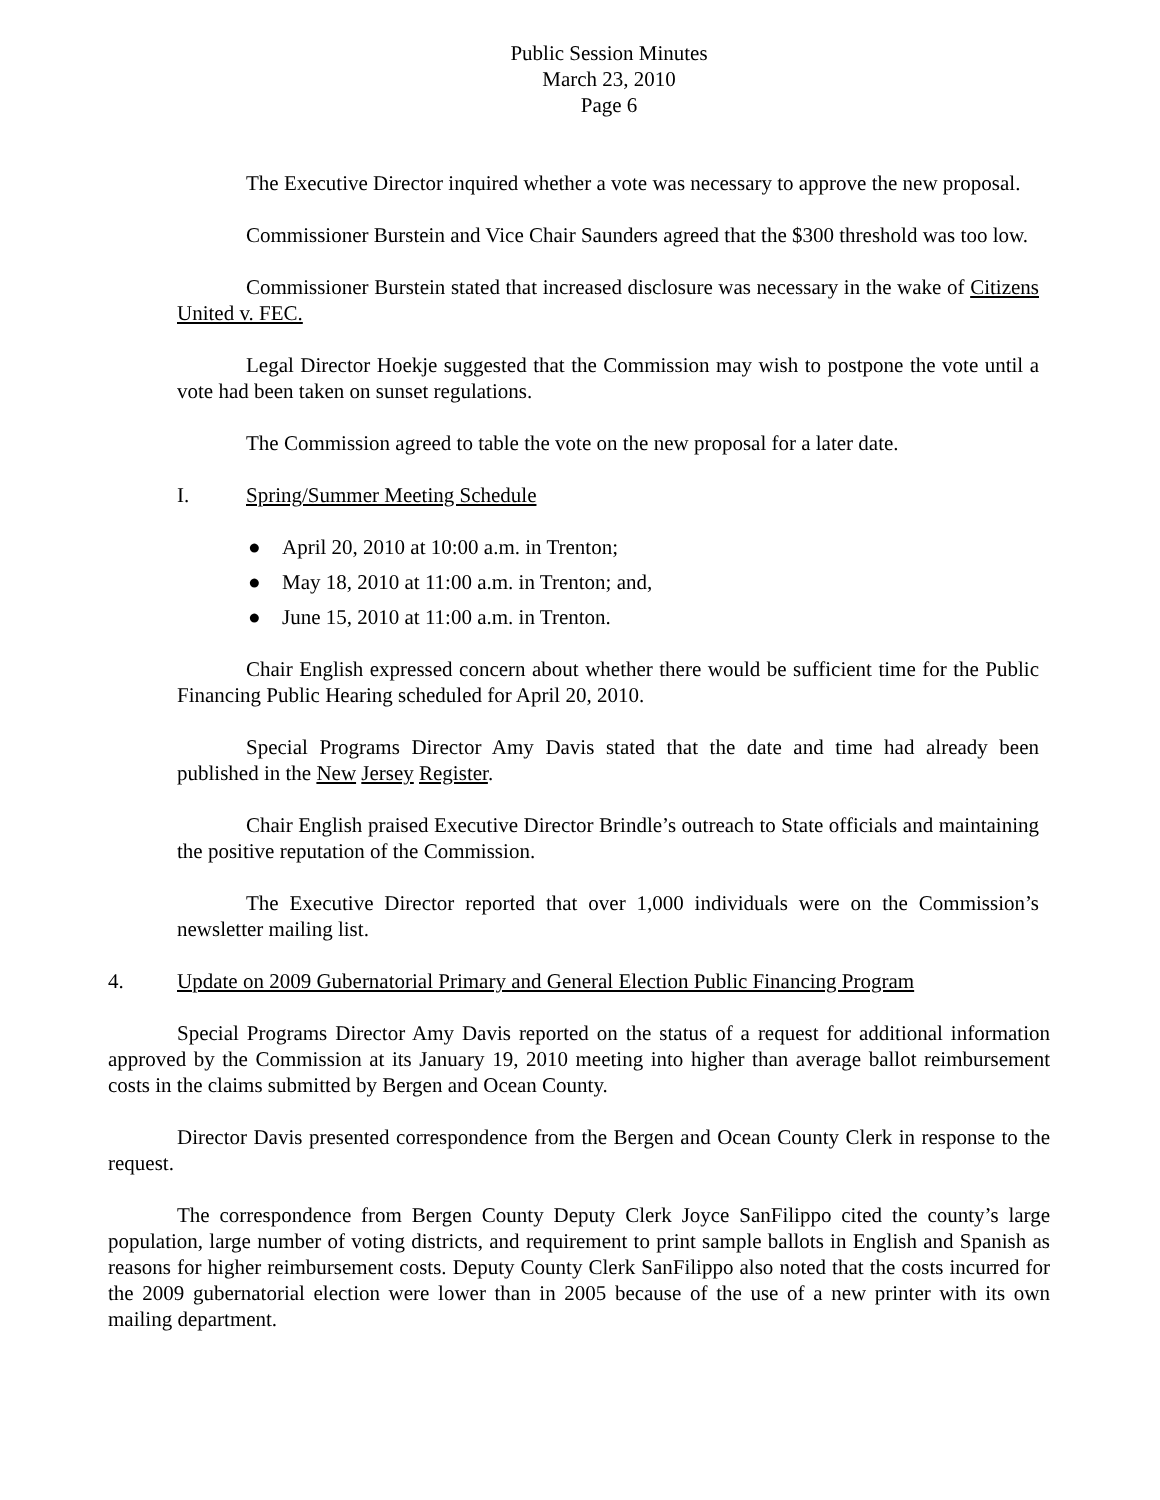Public Session Minutes
March 23, 2010
Page 6
The Executive Director inquired whether a vote was necessary to approve the new proposal.
Commissioner Burstein and Vice Chair Saunders agreed that the $300 threshold was too low.
Commissioner Burstein stated that increased disclosure was necessary in the wake of Citizens United v. FEC.
Legal Director Hoekje suggested that the Commission may wish to postpone the vote until a vote had been taken on sunset regulations.
The Commission agreed to table the vote on the new proposal for a later date.
I. Spring/Summer Meeting Schedule
● April 20, 2010 at 10:00 a.m. in Trenton;
● May 18, 2010 at 11:00 a.m. in Trenton; and,
● June 15, 2010 at 11:00 a.m. in Trenton.
Chair English expressed concern about whether there would be sufficient time for the Public Financing Public Hearing scheduled for April 20, 2010.
Special Programs Director Amy Davis stated that the date and time had already been published in the New Jersey Register.
Chair English praised Executive Director Brindle’s outreach to State officials and maintaining the positive reputation of the Commission.
The Executive Director reported that over 1,000 individuals were on the Commission’s newsletter mailing list.
4. Update on 2009 Gubernatorial Primary and General Election Public Financing Program
Special Programs Director Amy Davis reported on the status of a request for additional information approved by the Commission at its January 19, 2010 meeting into higher than average ballot reimbursement costs in the claims submitted by Bergen and Ocean County.
Director Davis presented correspondence from the Bergen and Ocean County Clerk in response to the request.
The correspondence from Bergen County Deputy Clerk Joyce SanFilippo cited the county’s large population, large number of voting districts, and requirement to print sample ballots in English and Spanish as reasons for higher reimbursement costs. Deputy County Clerk SanFilippo also noted that the costs incurred for the 2009 gubernatorial election were lower than in 2005 because of the use of a new printer with its own mailing department.